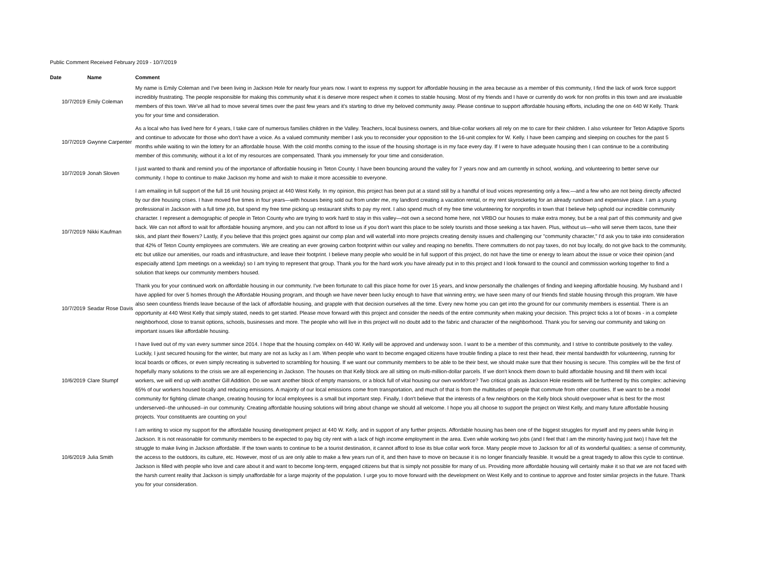Public Comment Received February 2019 - 10/7/2019
| Date | Name | Comment |
| --- | --- | --- |
| 10/7/2019 | Emily Coleman | My name is Emily Coleman and I've been living in Jackson Hole for nearly four years now. I want to express my support for affordable housing in the area because as a member of this community, I find the lack of work force support incredibly frustrating. The people responsible for making this community what it is deserve more respect when it comes to stable housing. Most of my friends and I have or currently do work for non profits in this town and are invaluable members of this town. We've all had to move several times over the past few years and it's starting to drive my beloved community away. Please continue to support affordable housing efforts, including the one on 440 W Kelly. Thank you for your time and consideration. |
| 10/7/2019 | Gwynne Carpenter | As a local who has lived here for 4 years, I take care of numerous families children in the Valley. Teachers, local business owners, and blue-collar workers all rely on me to care for their children. I also volunteer for Teton Adaptive Sports and continue to advocate for those who don't have a voice. As a valued community member I ask you to reconsider your opposition to the 16-unit complex for W. Kelly. I have been camping and sleeping on couches for the past 5 months while waiting to win the lottery for an affordable house. With the cold months coming to the issue of the housing shortage is in my face every day. If I were to have adequate housing then I can continue to be a contributing member of this community, without it a lot of my resources are compensated. Thank you immensely for your time and consideration. |
| 10/7/2019 | Jonah Sloven | I just wanted to thank and remind you of the importance of affordable housing in Teton County. I have been bouncing around the valley for 7 years now and am currently in school, working, and volunteering to better serve our community. I hope to continue to make Jackson my home and wish to make it more accessible to everyone. |
| 10/7/2019 | Nikki Kaufman | I am emailing in full support of the full 16 unit housing project at 440 West Kelly. In my opinion, this project has been put at a stand still by a handful of loud voices representing only a few.—and a few who are not being directly affected by our dire housing crises. I have moved five times in four years—with houses being sold out from under me, my landlord creating a vacation rental, or my rent skyrocketing for an already rundown and expensive place. I am a young professional in Jackson with a full time job, but spend my free time picking up restaurant shifts to pay my rent. I also spend much of my free time volunteering for nonprofits in town that I believe help uphold our incredible community character. I represent a demographic of people in Teton County who are trying to work hard to stay in this valley—not own a second home here, not VRBO our houses to make extra money, but be a real part of this community and give back. We can not afford to wait for affordable housing anymore, and you can not afford to lose us if you don't want this place to be solely tourists and those seeking a tax haven. Plus, without us—who will serve them tacos, tune their skis, and plant their flowers? Lastly, if you believe that this project goes against our comp plan and will waterfall into more projects creating density issues and challenging our "community character," I'd ask you to take into consideration that 42% of Teton County employees are commuters. We are creating an ever growing carbon footprint within our valley and reaping no benefits. There commutters do not pay taxes, do not buy locally, do not give back to the community, etc but utilize our amenities, our roads and infrastructure, and leave their footprint. I believe many people who would be in full support of this project, do not have the time or energy to learn about the issue or voice their opinion (and especially attend 1pm meetings on a weekday) so I am trying to represent that group. Thank you for the hard work you have already put in to this project and I look forward to the council and commission working together to find a solution that keeps our community members housed. |
| 10/7/2019 | Seadar Rose Davis | Thank you for your continued work on affordable housing in our community. I've been fortunate to call this place home for over 15 years, and know personally the challenges of finding and keeping affordable housing. My husband and I have applied for over 5 homes through the Affordable Housing program, and though we have never been lucky enough to have that winning entry, we have seen many of our friends find stable housing through this program. We have also seen countless friends leave because of the lack of affordable housing, and grapple with that decision ourselves all the time. Every new home you can get into the ground for our community members is essential. There is an opportunity at 440 West Kelly that simply stated, needs to get started. Please move forward with this project and consider the needs of the entire community when making your decision. This project ticks a lot of boxes - in a complete neighborhood, close to transit options, schools, businesses and more. The people who will live in this project will no doubt add to the fabric and character of the neighborhood. Thank you for serving our community and taking on important issues like affordable housing. |
| 10/6/2019 | Clare Stumpf | I have lived out of my van every summer since 2014. I hope that the housing complex on 440 W. Kelly will be approved and underway soon. I want to be a member of this community, and I strive to contribute positively to the valley. Luckily, I just secured housing for the winter, but many are not as lucky as I am. When people who want to become engaged citizens have trouble finding a place to rest their head, their mental bandwidth for volunteering, running for local boards or offices, or even simply recreating is subverted to scrambling for housing. If we want our community members to be able to be their best, we should make sure that their housing is secure. This complex will be the first of hopefully many solutions to the crisis we are all experiencing in Jackson. The houses on that Kelly block are all sitting on multi-million-dollar parcels. If we don't knock them down to build affordable housing and fill them with local workers, we will end up with another Gill Addition. Do we want another block of empty mansions, or a block full of vital housing our own workforce? Two critical goals as Jackson Hole residents will be furthered by this complex: achieving 65% of our workers housed locally and reducing emissions. A majority of our local emissions come from transportation, and much of that is from the multitudes of people that commute from other counties. If we want to be a model community for fighting climate change, creating housing for local employees is a small but important step. Finally, I don't believe that the interests of a few neighbors on the Kelly block should overpower what is best for the most underserved--the unhoused--in our community. Creating affordable housing solutions will bring about change we should all welcome. I hope you all choose to support the project on West Kelly, and many future affordable housing projects. Your constituents are counting on you! |
| 10/6/2019 | Julia Smith | I am writing to voice my support for the affordable housing development project at 440 W. Kelly, and in support of any further projects. Affordable housing has been one of the biggest struggles for myself and my peers while living in Jackson. It is not reasonable for community members to be expected to pay big city rent with a lack of high income employment in the area. Even while working two jobs (and I feel that I am the minority having just two) I have felt the struggle to make living in Jackson affordable. If the town wants to continue to be a tourist destination, it cannot afford to lose its blue collar work force. Many people move to Jackson for all of its wonderful qualities: a sense of community, the access to the outdoors, its culture, etc. However, most of us are only able to make a few years run of it, and then have to move on because it is no longer financially feasible. It would be a great tragedy to allow this cycle to continue. Jackson is filled with people who love and care about it and want to become long-term, engaged citizens but that is simply not possible for many of us. Providing more affordable housing will certainly make it so that we are not faced with the harsh current reality that Jackson is simply unaffordable for a large majority of the population. I urge you to move forward with the development on West Kelly and to continue to approve and foster similar projects in the future. Thank you for your consideration. |